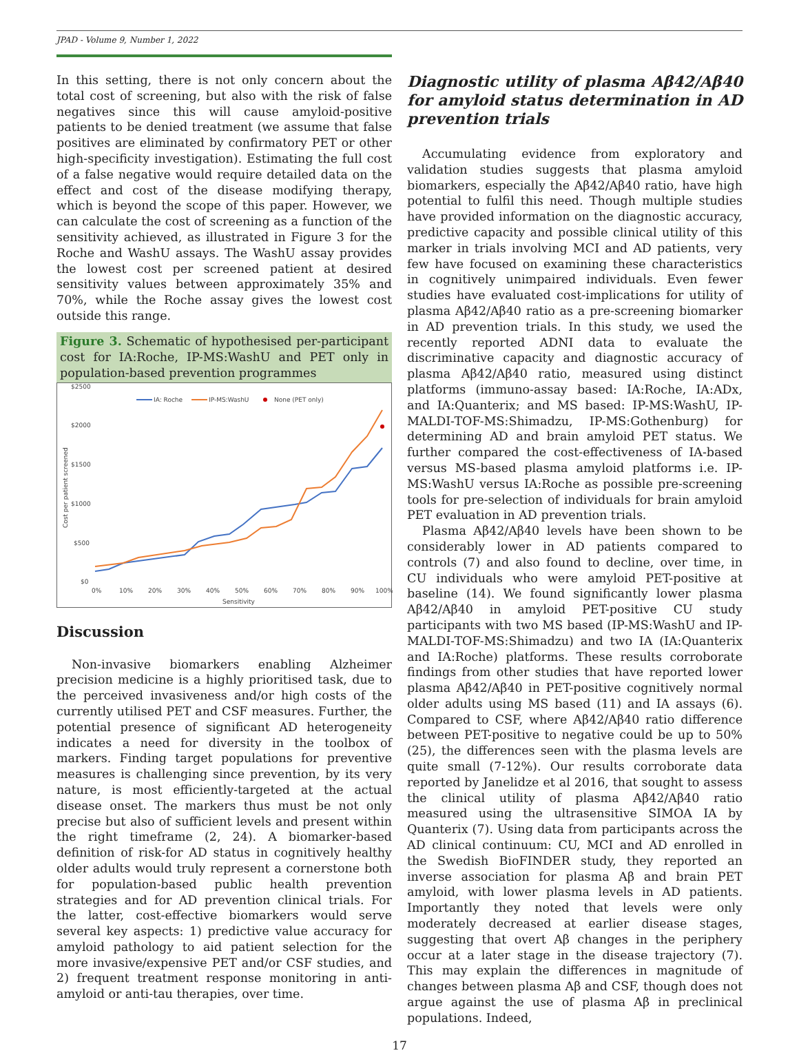JPAD - Volume 9, Number 1, 2022
In this setting, there is not only concern about the total cost of screening, but also with the risk of false negatives since this will cause amyloid-positive patients to be denied treatment (we assume that false positives are eliminated by confirmatory PET or other high-specificity investigation). Estimating the full cost of a false negative would require detailed data on the effect and cost of the disease modifying therapy, which is beyond the scope of this paper. However, we can calculate the cost of screening as a function of the sensitivity achieved, as illustrated in Figure 3 for the Roche and WashU assays. The WashU assay provides the lowest cost per screened patient at desired sensitivity values between approximately 35% and 70%, while the Roche assay gives the lowest cost outside this range.
Figure 3. Schematic of hypothesised per-participant cost for IA:Roche, IP-MS:WashU and PET only in population-based prevention programmes
$2500
$2000
$1500
$1000
$500
$0
Cost per patient screened
0%
10%
20%
30%
40%
50%
60%
70%
80%
90%
100%
Sensitivity
IA: Roche
IP-MS:WashU
None (PET only)
Discussion
Non-invasive biomarkers enabling Alzheimer precision medicine is a highly prioritised task, due to the perceived invasiveness and/or high costs of the currently utilised PET and CSF measures. Further, the potential presence of significant AD heterogeneity indicates a need for diversity in the toolbox of markers. Finding target populations for preventive measures is challenging since prevention, by its very nature, is most efficiently-targeted at the actual disease onset. The markers thus must be not only precise but also of sufficient levels and present within the right timeframe (2, 24). A biomarker-based definition of risk-for AD status in cognitively healthy older adults would truly represent a cornerstone both for population-based public health prevention strategies and for AD prevention clinical trials. For the latter, cost-effective biomarkers would serve several key aspects: 1) predictive value accuracy for amyloid pathology to aid patient selection for the more invasive/expensive PET and/or CSF studies, and 2) frequent treatment response monitoring in anti-amyloid or anti-tau therapies, over time.
Diagnostic utility of plasma Aβ42/Aβ40 for amyloid status determination in AD prevention trials
Accumulating evidence from exploratory and validation studies suggests that plasma amyloid biomarkers, especially the Aβ42/Aβ40 ratio, have high potential to fulfil this need. Though multiple studies have provided information on the diagnostic accuracy, predictive capacity and possible clinical utility of this marker in trials involving MCI and AD patients, very few have focused on examining these characteristics in cognitively unimpaired individuals. Even fewer studies have evaluated cost-implications for utility of plasma Aβ42/Aβ40 ratio as a pre-screening biomarker in AD prevention trials. In this study, we used the recently reported ADNI data to evaluate the discriminative capacity and diagnostic accuracy of plasma Aβ42/Aβ40 ratio, measured using distinct platforms (immuno-assay based: IA:Roche, IA:ADx, and IA:Quanterix; and MS based: IP-MS:WashU, IP-MALDI-TOF-MS:Shimadzu, IP-MS:Gothenburg) for determining AD and brain amyloid PET status. We further compared the cost-effectiveness of IA-based versus MS-based plasma amyloid platforms i.e. IP-MS:WashU versus IA:Roche as possible pre-screening tools for pre-selection of individuals for brain amyloid PET evaluation in AD prevention trials.
Plasma Aβ42/Aβ40 levels have been shown to be considerably lower in AD patients compared to controls (7) and also found to decline, over time, in CU individuals who were amyloid PET-positive at baseline (14). We found significantly lower plasma Aβ42/Aβ40 in amyloid PET-positive CU study participants with two MS based (IP-MS:WashU and IP-MALDI-TOF-MS:Shimadzu) and two IA (IA:Quanterix and IA:Roche) platforms. These results corroborate findings from other studies that have reported lower plasma Aβ42/Aβ40 in PET-positive cognitively normal older adults using MS based (11) and IA assays (6). Compared to CSF, where Aβ42/Aβ40 ratio difference between PET-positive to negative could be up to 50% (25), the differences seen with the plasma levels are quite small (7-12%). Our results corroborate data reported by Janelidze et al 2016, that sought to assess the clinical utility of plasma Aβ42/Aβ40 ratio measured using the ultrasensitive SIMOA IA by Quanterix (7). Using data from participants across the AD clinical continuum: CU, MCI and AD enrolled in the Swedish BioFINDER study, they reported an inverse association for plasma Aβ and brain PET amyloid, with lower plasma levels in AD patients. Importantly they noted that levels were only moderately decreased at earlier disease stages, suggesting that overt Aβ changes in the periphery occur at a later stage in the disease trajectory (7). This may explain the differences in magnitude of changes between plasma Aβ and CSF, though does not argue against the use of plasma Aβ in preclinical populations. Indeed,
17